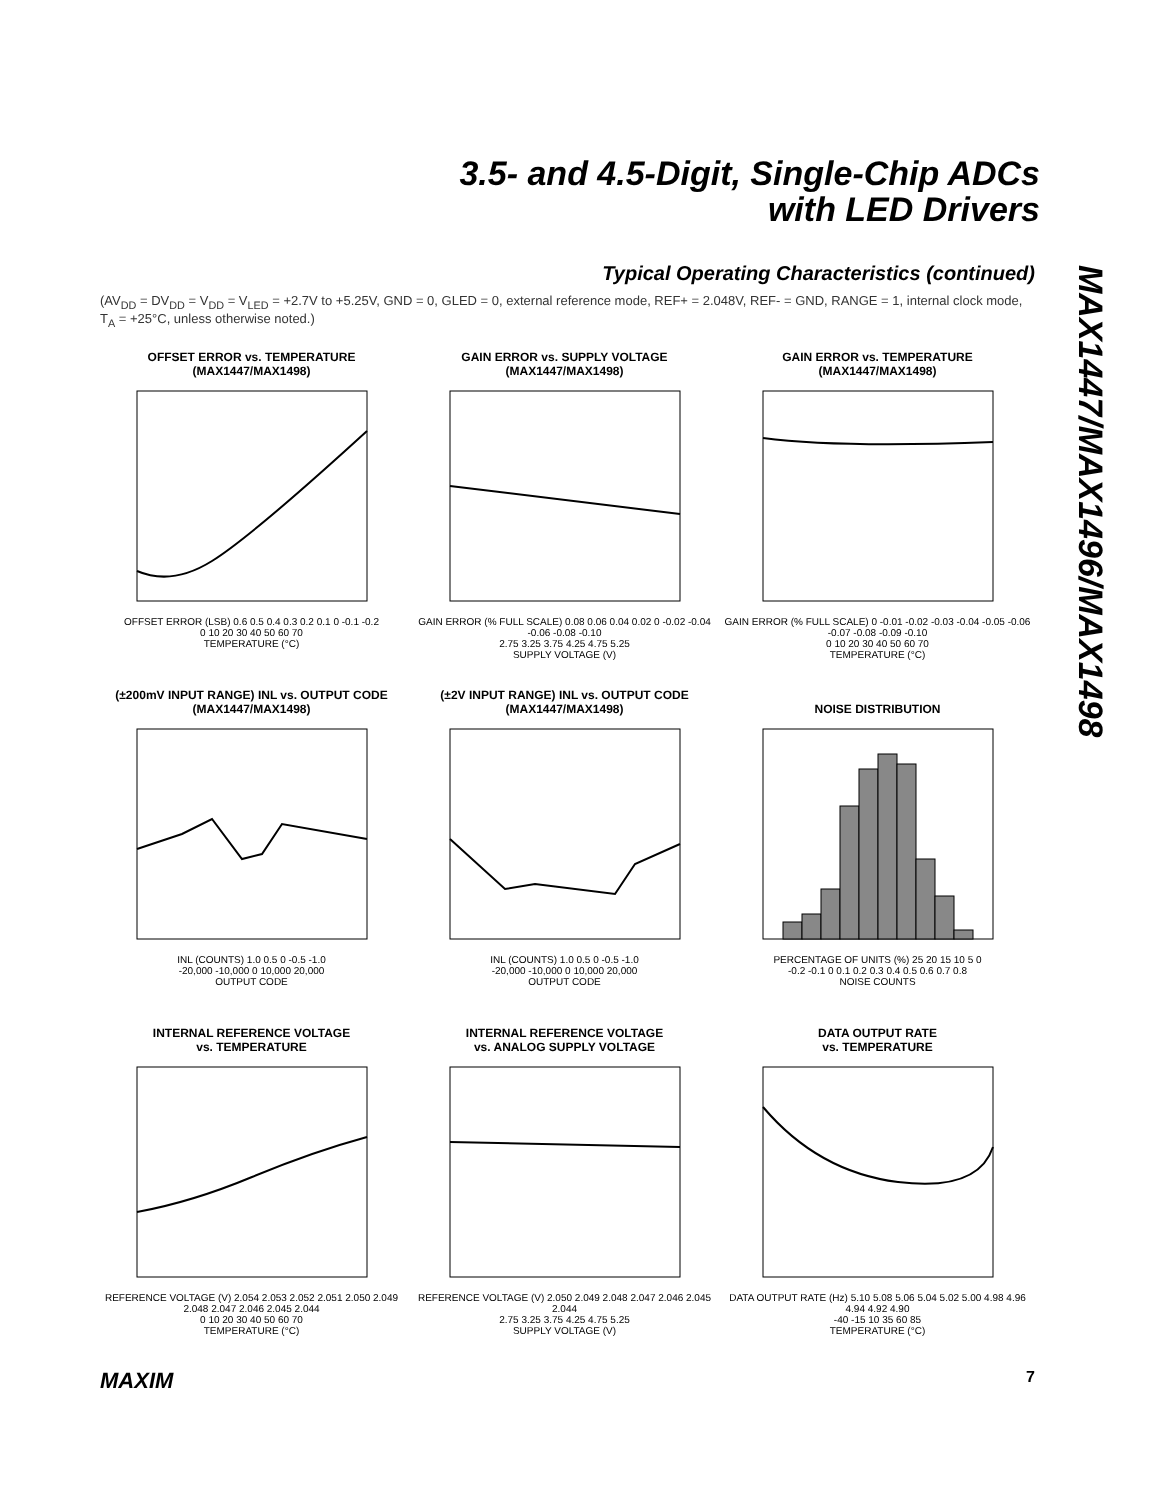3.5- and 4.5-Digit, Single-Chip ADCs
with LED Drivers
MAX1447/MAX1496/MAX1498
Typical Operating Characteristics (continued)
(AV<sub>DD</sub> = DV<sub>DD</sub> = V<sub>DD</sub> = V<sub>LED</sub> = +2.7V to +5.25V, GND = 0, GLED = 0, external reference mode, REF+ = 2.048V, REF- = GND, RANGE = 1, internal clock mode, T<sub>A</sub> = +25°C, unless otherwise noted.)
OFFSET ERROR vs. TEMPERATURE
(MAX1447/MAX1498)
OFFSET ERROR (LSB) 0.6 0.5 0.4 0.3 0.2 0.1 0 -0.1 -0.2
0 10 20 30 40 50 60 70
TEMPERATURE (°C)
GAIN ERROR vs. SUPPLY VOLTAGE
(MAX1447/MAX1498)
GAIN ERROR (% FULL SCALE) 0.08 0.06 0.04 0.02 0 -0.02 -0.04 -0.06 -0.08 -0.10
2.75 3.25 3.75 4.25 4.75 5.25
SUPPLY VOLTAGE (V)
GAIN ERROR vs. TEMPERATURE
(MAX1447/MAX1498)
GAIN ERROR (% FULL SCALE) 0 -0.01 -0.02 -0.03 -0.04 -0.05 -0.06 -0.07 -0.08 -0.09 -0.10
0 10 20 30 40 50 60 70
TEMPERATURE (°C)
(±200mV INPUT RANGE) INL vs. OUTPUT CODE
(MAX1447/MAX1498)
INL (COUNTS) 1.0 0.5 0 -0.5 -1.0
-20,000 -10,000 0 10,000 20,000
OUTPUT CODE
(±2V INPUT RANGE) INL vs. OUTPUT CODE
(MAX1447/MAX1498)
INL (COUNTS) 1.0 0.5 0 -0.5 -1.0
-20,000 -10,000 0 10,000 20,000
OUTPUT CODE
NOISE DISTRIBUTION
PERCENTAGE OF UNITS (%) 25 20 15 10 5 0
-0.2 -0.1 0 0.1 0.2 0.3 0.4 0.5 0.6 0.7 0.8
NOISE COUNTS
INTERNAL REFERENCE VOLTAGE
vs. TEMPERATURE
REFERENCE VOLTAGE (V) 2.054 2.053 2.052 2.051 2.050 2.049 2.048 2.047 2.046 2.045 2.044
0 10 20 30 40 50 60 70
TEMPERATURE (°C)
INTERNAL REFERENCE VOLTAGE
vs. ANALOG SUPPLY VOLTAGE
REFERENCE VOLTAGE (V) 2.050 2.049 2.048 2.047 2.046 2.045 2.044
2.75 3.25 3.75 4.25 4.75 5.25
SUPPLY VOLTAGE (V)
DATA OUTPUT RATE
vs. TEMPERATURE
DATA OUTPUT RATE (Hz) 5.10 5.08 5.06 5.04 5.02 5.00 4.98 4.96 4.94 4.92 4.90
-40 -15 10 35 60 85
TEMPERATURE (°C)
MAXIM 7